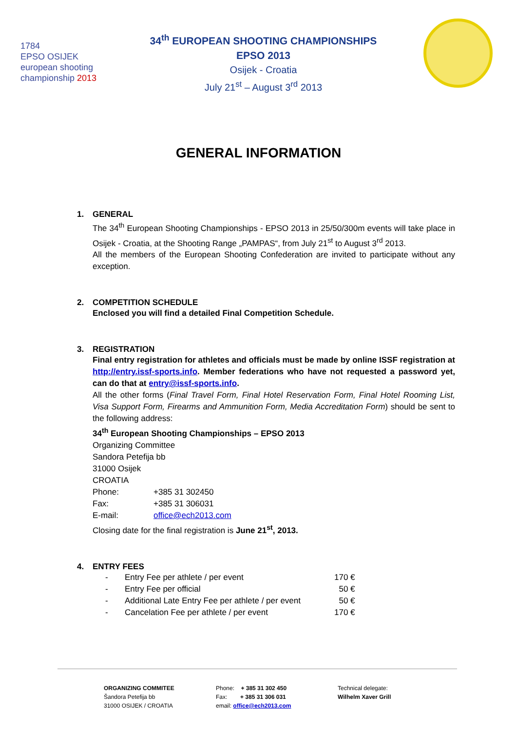1784
EPSO OSIJEK
european shooting
championship 2013
34<sup>th</sup> EUROPEAN SHOOTING CHAMPIONSHIPS
EPSO 2013
Osijek - Croatia
July 21<sup>st</sup> – August 3<sup>rd</sup> 2013
GENERAL INFORMATION
1. GENERAL
The 34<sup>th</sup> European Shooting Championships - EPSO 2013 in 25/50/300m events will take place in Osijek - Croatia, at the Shooting Range „PAMPAS“, from July 21<sup>st</sup> to August 3<sup>rd</sup> 2013.
All the members of the European Shooting Confederation are invited to participate without any exception.
2. COMPETITION SCHEDULE
Enclosed you will find a detailed Final Competition Schedule.
3. REGISTRATION
Final entry registration for athletes and officials must be made by online ISSF registration at http://entry.issf-sports.info. Member federations who have not requested a password yet, can do that at entry@issf-sports.info.
All the other forms (Final Travel Form, Final Hotel Reservation Form, Final Hotel Rooming List, Visa Support Form, Firearms and Ammunition Form, Media Accreditation Form) should be sent to the following address:
34<sup>th</sup> European Shooting Championships – EPSO 2013
Organizing Committee
Sandora Petefija bb
31000 Osijek
CROATIA
| Phone: | +385 31 302450 |
| Fax: | +385 31 306031 |
| E-mail: | office@ech2013.com |
Closing date for the final registration is June 21<sup>st</sup>, 2013.
4. ENTRY FEES
| - | Entry Fee per athlete / per event | 170 € |
| - | Entry Fee per official | 50 € |
| - | Additional Late Entry Fee per athlete / per event | 50 € |
| - | Cancelation Fee per athlete / per event | 170 € |
ORGANIZING COMMITEE
Šandora Petefija bb
31000 OSIJEK / CROATIA
Phone: + 385 31 302 450
Fax: + 385 31 306 031
email: office@ech2013.com
Technical delegate:
Wilhelm Xaver Grill